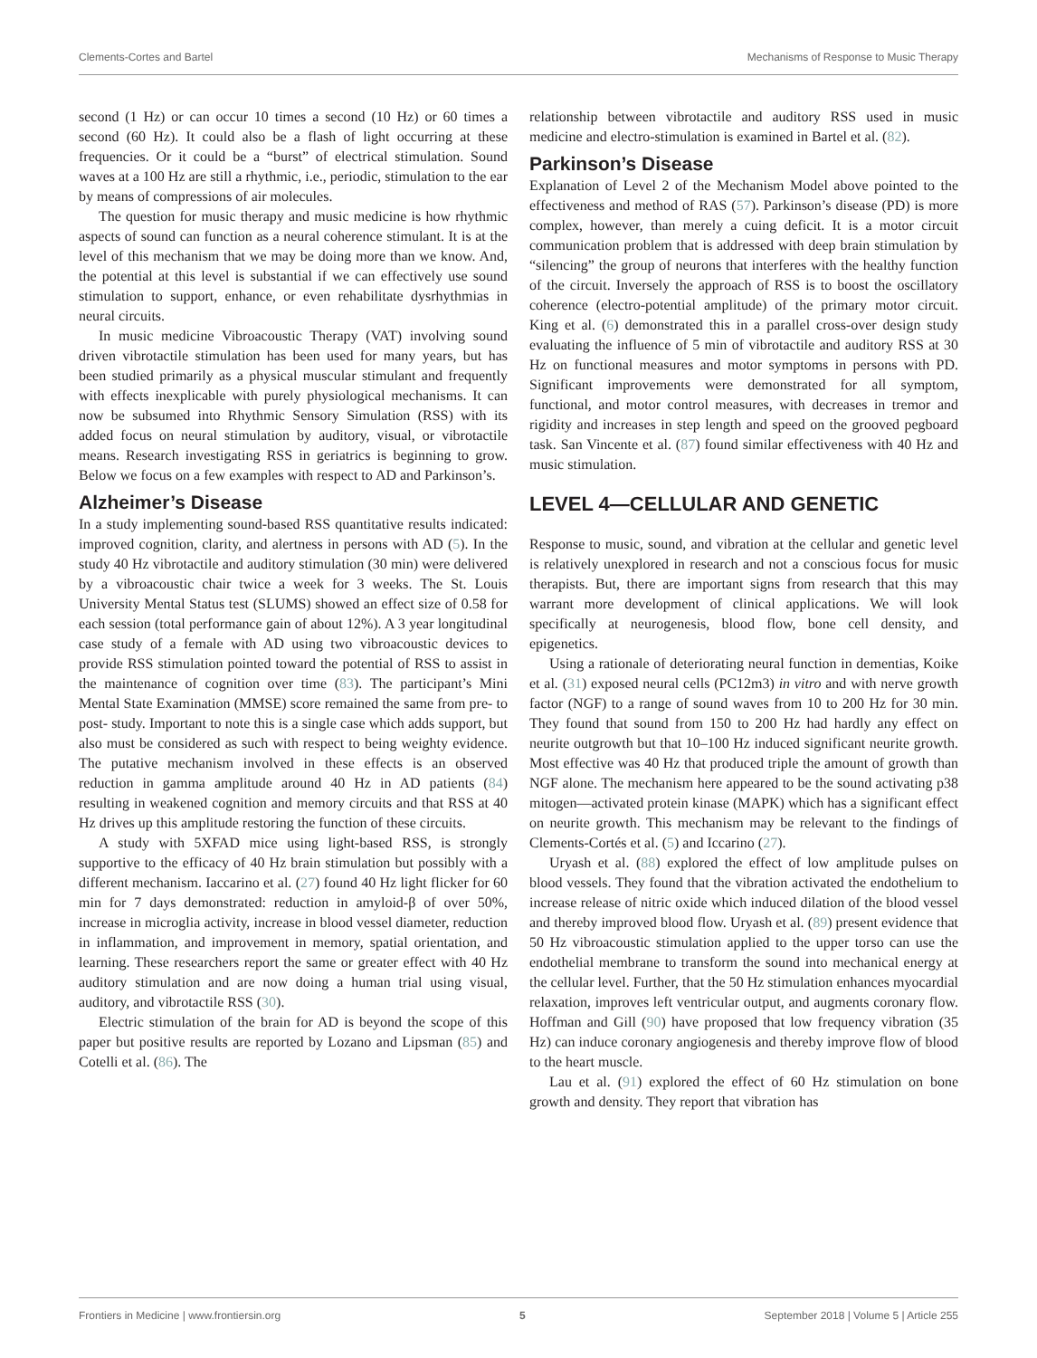Clements-Cortes and Bartel Mechanisms of Response to Music Therapy
second (1 Hz) or can occur 10 times a second (10 Hz) or 60 times a second (60 Hz). It could also be a flash of light occurring at these frequencies. Or it could be a “burst” of electrical stimulation. Sound waves at a 100 Hz are still a rhythmic, i.e., periodic, stimulation to the ear by means of compressions of air molecules.
The question for music therapy and music medicine is how rhythmic aspects of sound can function as a neural coherence stimulant. It is at the level of this mechanism that we may be doing more than we know. And, the potential at this level is substantial if we can effectively use sound stimulation to support, enhance, or even rehabilitate dysrhythmias in neural circuits.
In music medicine Vibroacoustic Therapy (VAT) involving sound driven vibrotactile stimulation has been used for many years, but has been studied primarily as a physical muscular stimulant and frequently with effects inexplicable with purely physiological mechanisms. It can now be subsumed into Rhythmic Sensory Simulation (RSS) with its added focus on neural stimulation by auditory, visual, or vibrotactile means. Research investigating RSS in geriatrics is beginning to grow. Below we focus on a few examples with respect to AD and Parkinson’s.
Alzheimer’s Disease
In a study implementing sound-based RSS quantitative results indicated: improved cognition, clarity, and alertness in persons with AD (5). In the study 40 Hz vibrotactile and auditory stimulation (30 min) were delivered by a vibroacoustic chair twice a week for 3 weeks. The St. Louis University Mental Status test (SLUMS) showed an effect size of 0.58 for each session (total performance gain of about 12%). A 3 year longitudinal case study of a female with AD using two vibroacoustic devices to provide RSS stimulation pointed toward the potential of RSS to assist in the maintenance of cognition over time (83). The participant’s Mini Mental State Examination (MMSE) score remained the same from pre- to post- study. Important to note this is a single case which adds support, but also must be considered as such with respect to being weighty evidence. The putative mechanism involved in these effects is an observed reduction in gamma amplitude around 40 Hz in AD patients (84) resulting in weakened cognition and memory circuits and that RSS at 40 Hz drives up this amplitude restoring the function of these circuits.
A study with 5XFAD mice using light-based RSS, is strongly supportive to the efficacy of 40 Hz brain stimulation but possibly with a different mechanism. Iaccarino et al. (27) found 40 Hz light flicker for 60 min for 7 days demonstrated: reduction in amyloid-β of over 50%, increase in microglia activity, increase in blood vessel diameter, reduction in inflammation, and improvement in memory, spatial orientation, and learning. These researchers report the same or greater effect with 40 Hz auditory stimulation and are now doing a human trial using visual, auditory, and vibrotactile RSS (30).
Electric stimulation of the brain for AD is beyond the scope of this paper but positive results are reported by Lozano and Lipsman (85) and Cotelli et al. (86). The
relationship between vibrotactile and auditory RSS used in music medicine and electro-stimulation is examined in Bartel et al. (82).
Parkinson’s Disease
Explanation of Level 2 of the Mechanism Model above pointed to the effectiveness and method of RAS (57). Parkinson’s disease (PD) is more complex, however, than merely a cuing deficit. It is a motor circuit communication problem that is addressed with deep brain stimulation by “silencing” the group of neurons that interferes with the healthy function of the circuit. Inversely the approach of RSS is to boost the oscillatory coherence (electro-potential amplitude) of the primary motor circuit. King et al. (6) demonstrated this in a parallel cross-over design study evaluating the influence of 5 min of vibrotactile and auditory RSS at 30 Hz on functional measures and motor symptoms in persons with PD. Significant improvements were demonstrated for all symptom, functional, and motor control measures, with decreases in tremor and rigidity and increases in step length and speed on the grooved pegboard task. San Vincente et al. (87) found similar effectiveness with 40 Hz and music stimulation.
LEVEL 4—CELLULAR AND GENETIC
Response to music, sound, and vibration at the cellular and genetic level is relatively unexplored in research and not a conscious focus for music therapists. But, there are important signs from research that this may warrant more development of clinical applications. We will look specifically at neurogenesis, blood flow, bone cell density, and epigenetics.
Using a rationale of deteriorating neural function in dementias, Koike et al. (31) exposed neural cells (PC12m3) in vitro and with nerve growth factor (NGF) to a range of sound waves from 10 to 200 Hz for 30 min. They found that sound from 150 to 200 Hz had hardly any effect on neurite outgrowth but that 10–100 Hz induced significant neurite growth. Most effective was 40 Hz that produced triple the amount of growth than NGF alone. The mechanism here appeared to be the sound activating p38 mitogen—activated protein kinase (MAPK) which has a significant effect on neurite growth. This mechanism may be relevant to the findings of Clements-Cortés et al. (5) and Iccarino (27).
Uryash et al. (88) explored the effect of low amplitude pulses on blood vessels. They found that the vibration activated the endothelium to increase release of nitric oxide which induced dilation of the blood vessel and thereby improved blood flow. Uryash et al. (89) present evidence that 50 Hz vibroacoustic stimulation applied to the upper torso can use the endothelial membrane to transform the sound into mechanical energy at the cellular level. Further, that the 50 Hz stimulation enhances myocardial relaxation, improves left ventricular output, and augments coronary flow. Hoffman and Gill (90) have proposed that low frequency vibration (35 Hz) can induce coronary angiogenesis and thereby improve flow of blood to the heart muscle.
Lau et al. (91) explored the effect of 60 Hz stimulation on bone growth and density. They report that vibration has
Frontiers in Medicine | www.frontiersin.org 5 September 2018 | Volume 5 | Article 255